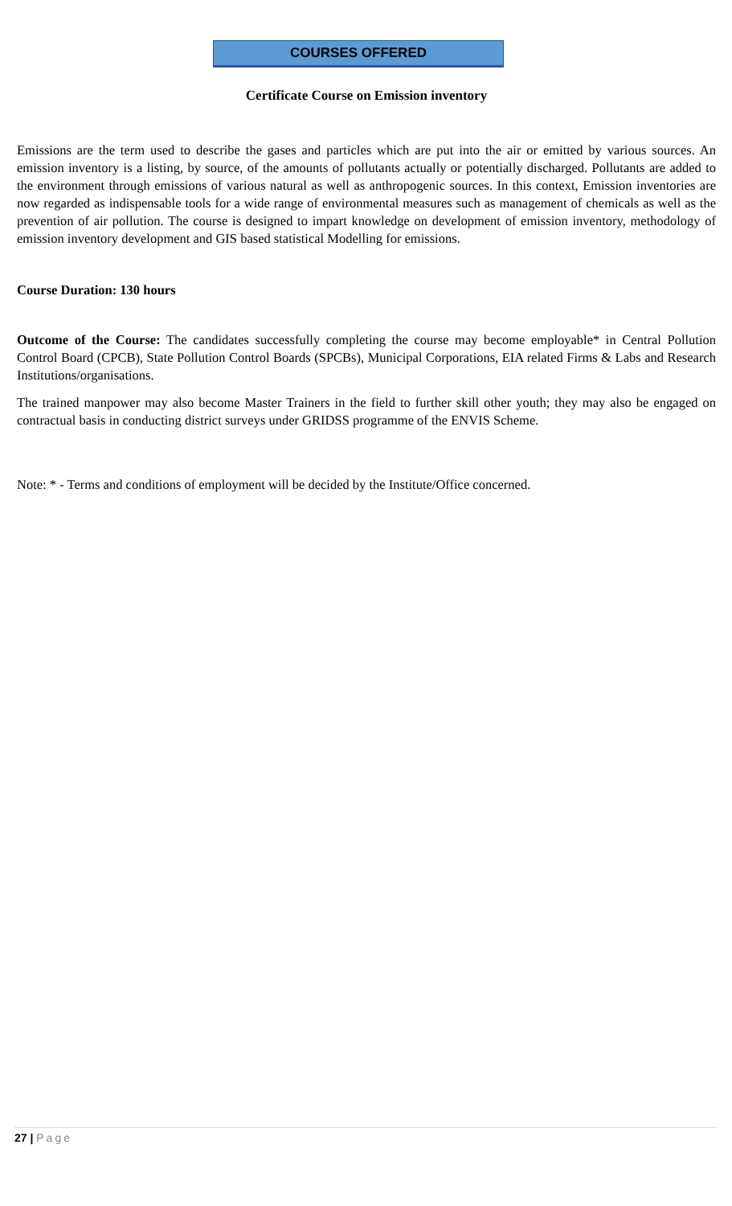COURSES OFFERED
Certificate Course on Emission inventory
Emissions are the term used to describe the gases and particles which are put into the air or emitted by various sources. An emission inventory is a listing, by source, of the amounts of pollutants actually or potentially discharged. Pollutants are added to the environment through emissions of various natural as well as anthropogenic sources. In this context, Emission inventories are now regarded as indispensable tools for a wide range of environmental measures such as management of chemicals as well as the prevention of air pollution. The course is designed to impart knowledge on development of emission inventory, methodology of emission inventory development and GIS based statistical Modelling for emissions.
Course Duration: 130 hours
Outcome of the Course: The candidates successfully completing the course may become employable* in Central Pollution Control Board (CPCB), State Pollution Control Boards (SPCBs), Municipal Corporations, EIA related Firms & Labs and Research Institutions/organisations.
The trained manpower may also become Master Trainers in the field to further skill other youth; they may also be engaged on contractual basis in conducting district surveys under GRIDSS programme of the ENVIS Scheme.
Note: * - Terms and conditions of employment will be decided by the Institute/Office concerned.
27 | Page